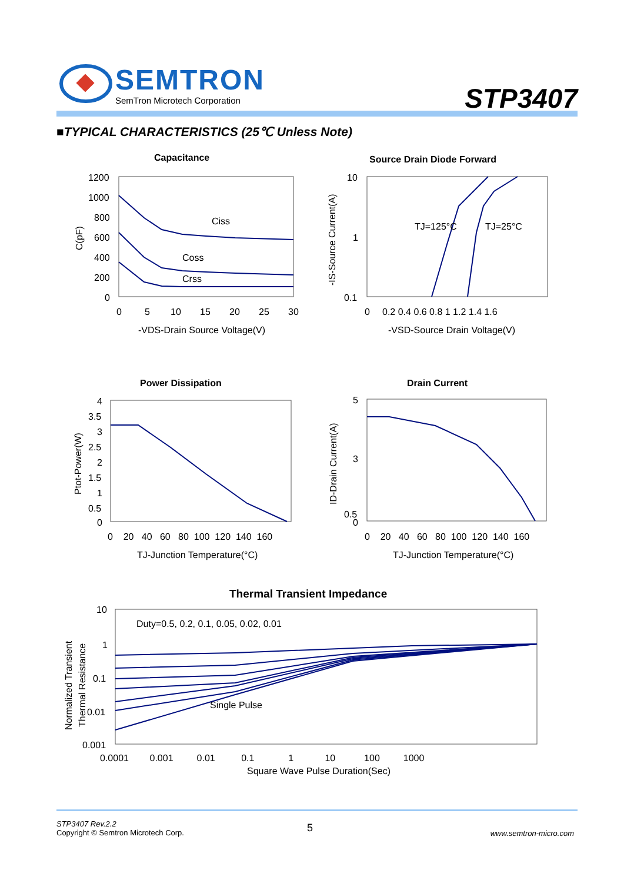SEMTRON
SemTron Microtech Corporation STP3407
■TYPICAL CHARACTERISTICS (25℃ Unless Note)
Capacitance
1200
1000
800
600
400
200
0
0
5
10
15
20
25
30
-VDS-Drain Source Voltage(V)
C(pF)
Ciss
Coss
Crss
Source Drain Diode Forward
10
1
0.1
0
0.2 0.4 0.6 0.8 1 1.2 1.4 1.6
-VSD-Source Drain Voltage(V)
-IS-Source Current(A)
TJ=125°C
TJ=25°C
Power Dissipation
4
3.5
3
2.5
2
1.5
1
0.5
0
0 20 40 60 80 100 120 140 160
TJ-Junction Temperature(°C)
Ptot-Power(W)
Drain Current
5
0.5
0
3
0 20 40 60 80 100 120 140 160
TJ-Junction Temperature(°C)
ID-Drain Current(A)
Thermal Transient Impedance
10
1
0.1
0.01
0.001
0.0001 0.001 0.01 0.1 1 10 100 1000
Square Wave Pulse Duration(Sec)
Normalized Transient
Thermal Resistance
Duty=0.5, 0.2, 0.1, 0.05, 0.02, 0.01
Single Pulse
STP3407 Rev.2.2
Copyright © Semtron Microtech Corp.
5 www.semtron-micro.com